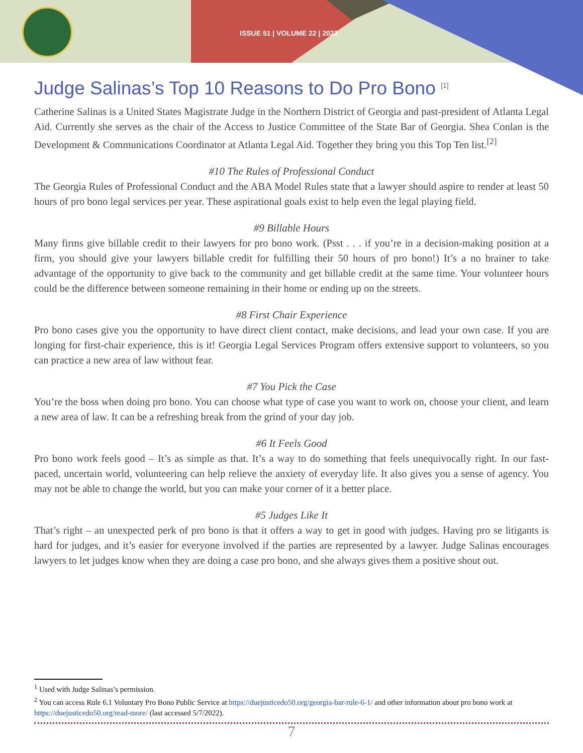ISSUE 51 | VOLUME 22 | 2022
Judge Salinas’s Top 10 Reasons to Do Pro Bono <sup>[1]</sup>
Catherine Salinas is a United States Magistrate Judge in the Northern District of Georgia and past-president of Atlanta Legal Aid. Currently she serves as the chair of the Access to Justice Committee of the State Bar of Georgia. Shea Conlan is the Development & Communications Coordinator at Atlanta Legal Aid. Together they bring you this Top Ten list.<sup>[2]</sup>
#10 The Rules of Professional Conduct
The Georgia Rules of Professional Conduct and the ABA Model Rules state that a lawyer should aspire to render at least 50 hours of pro bono legal services per year. These aspirational goals exist to help even the legal playing field.
#9 Billable Hours
Many firms give billable credit to their lawyers for pro bono work. (Psst . . . if you’re in a decision-making position at a firm, you should give your lawyers billable credit for fulfilling their 50 hours of pro bono!) It’s a no brainer to take advantage of the opportunity to give back to the community and get billable credit at the same time. Your volunteer hours could be the difference between someone remaining in their home or ending up on the streets.
#8 First Chair Experience
Pro bono cases give you the opportunity to have direct client contact, make decisions, and lead your own case. If you are longing for first-chair experience, this is it! Georgia Legal Services Program offers extensive support to volunteers, so you can practice a new area of law without fear.
#7 You Pick the Case
You’re the boss when doing pro bono. You can choose what type of case you want to work on, choose your client, and learn a new area of law. It can be a refreshing break from the grind of your day job.
#6 It Feels Good
Pro bono work feels good – It’s as simple as that. It’s a way to do something that feels unequivocally right. In our fast-paced, uncertain world, volunteering can help relieve the anxiety of everyday life. It also gives you a sense of agency. You may not be able to change the world, but you can make your corner of it a better place.
#5 Judges Like It
That’s right – an unexpected perk of pro bono is that it offers a way to get in good with judges. Having pro se litigants is hard for judges, and it’s easier for everyone involved if the parties are represented by a lawyer. Judge Salinas encourages lawyers to let judges know when they are doing a case pro bono, and she always gives them a positive shout out.
<sup>1</sup> Used with Judge Salinas’s permission.
<sup>2</sup> You can access Rule 6.1 Voluntary Pro Bono Public Service at https://duejusticedo50.org/georgia-bar-rule-6-1/ and other information about pro bono work at https://duejusticedo50.org/read-more/ (last accessed 5/7/2022).
7